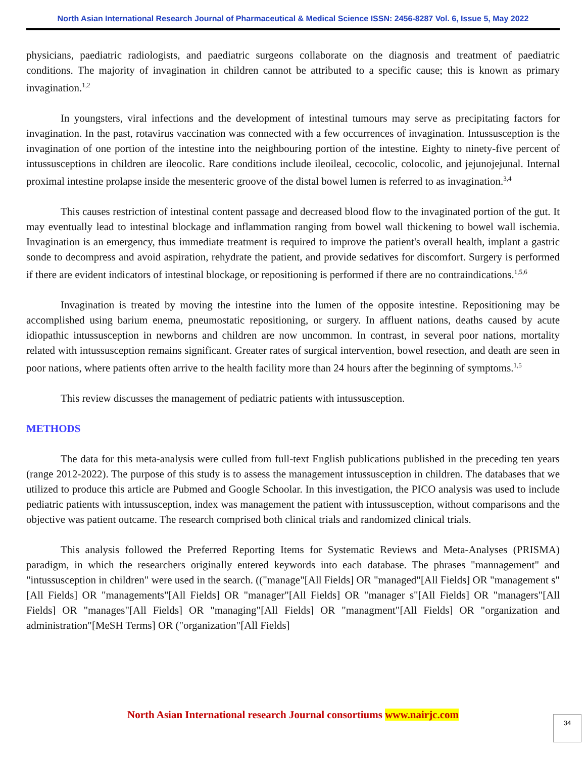North Asian International Research Journal of Pharmaceutical & Medical Science ISSN: 2456-8287 Vol. 6, Issue 5, May 2022
physicians, paediatric radiologists, and paediatric surgeons collaborate on the diagnosis and treatment of paediatric conditions. The majority of invagination in children cannot be attributed to a specific cause; this is known as primary invagination.<sup>1,2</sup>
In youngsters, viral infections and the development of intestinal tumours may serve as precipitating factors for invagination. In the past, rotavirus vaccination was connected with a few occurrences of invagination. Intussusception is the invagination of one portion of the intestine into the neighbouring portion of the intestine. Eighty to ninety-five percent of intussusceptions in children are ileocolic. Rare conditions include ileoileal, cecocolic, colocolic, and jejunojejunal. Internal proximal intestine prolapse inside the mesenteric groove of the distal bowel lumen is referred to as invagination.<sup>3,4</sup>
This causes restriction of intestinal content passage and decreased blood flow to the invaginated portion of the gut. It may eventually lead to intestinal blockage and inflammation ranging from bowel wall thickening to bowel wall ischemia. Invagination is an emergency, thus immediate treatment is required to improve the patient's overall health, implant a gastric sonde to decompress and avoid aspiration, rehydrate the patient, and provide sedatives for discomfort. Surgery is performed if there are evident indicators of intestinal blockage, or repositioning is performed if there are no contraindications.<sup>1,5,6</sup>
Invagination is treated by moving the intestine into the lumen of the opposite intestine. Repositioning may be accomplished using barium enema, pneumostatic repositioning, or surgery. In affluent nations, deaths caused by acute idiopathic intussusception in newborns and children are now uncommon. In contrast, in several poor nations, mortality related with intussusception remains significant. Greater rates of surgical intervention, bowel resection, and death are seen in poor nations, where patients often arrive to the health facility more than 24 hours after the beginning of symptoms.<sup>1,5</sup>
This review discusses the management of pediatric patients with intussusception.
METHODS
The data for this meta-analysis were culled from full-text English publications published in the preceding ten years (range 2012-2022). The purpose of this study is to assess the management intussusception in children. The databases that we utilized to produce this article are Pubmed and Google Schoolar. In this investigation, the PICO analysis was used to include pediatric patients with intussusception, index was management the patient with intussusception, without comparisons and the objective was patient outcame. The research comprised both clinical trials and randomized clinical trials.
This analysis followed the Preferred Reporting Items for Systematic Reviews and Meta-Analyses (PRISMA) paradigm, in which the researchers originally entered keywords into each database. The phrases "mannagement" and "intussusception in children" were used in the search. (("manage"[All Fields] OR "managed"[All Fields] OR "management s"[All Fields] OR "managements"[All Fields] OR "manager"[All Fields] OR "manager s"[All Fields] OR "managers"[All Fields] OR "manages"[All Fields] OR "managing"[All Fields] OR "managment"[All Fields] OR "organization and administration"[MeSH Terms] OR ("organization"[All Fields]
North Asian International research Journal consortiums www.nairjc.com 34